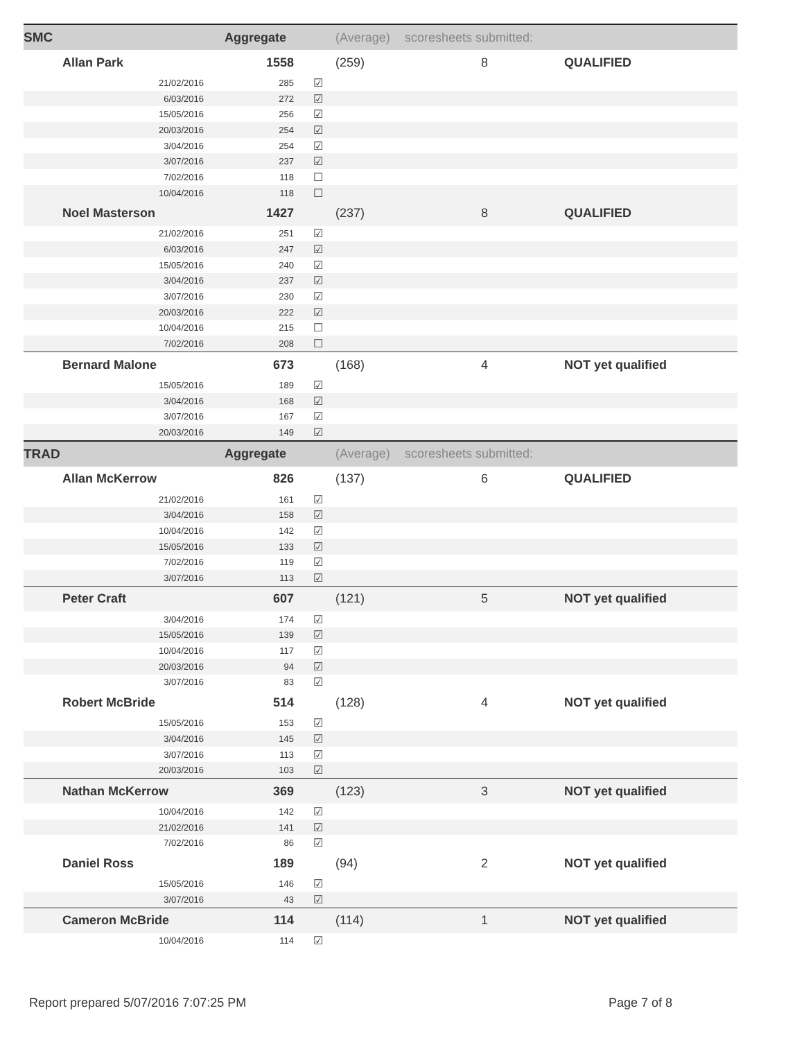| SMC | Aggregate | | (Average) | scoresheets submitted: | |
| Allan Park | 1558 | | (259) | 8 | QUALIFIED |
| 21/02/2016 | 285 | ☑ | | | |
| 6/03/2016 | 272 | ☑ | | | |
| 15/05/2016 | 256 | ☑ | | | |
| 20/03/2016 | 254 | ☑ | | | |
| 3/04/2016 | 254 | ☑ | | | |
| 3/07/2016 | 237 | ☑ | | | |
| 7/02/2016 | 118 | ☐ | | | |
| 10/04/2016 | 118 | ☐ | | | |
| Noel Masterson | 1427 | | (237) | 8 | QUALIFIED |
| 21/02/2016 | 251 | ☑ | | | |
| 6/03/2016 | 247 | ☑ | | | |
| 15/05/2016 | 240 | ☑ | | | |
| 3/04/2016 | 237 | ☑ | | | |
| 3/07/2016 | 230 | ☑ | | | |
| 20/03/2016 | 222 | ☑ | | | |
| 10/04/2016 | 215 | ☐ | | | |
| 7/02/2016 | 208 | ☐ | | | |
| Bernard Malone | 673 | | (168) | 4 | NOT yet qualified |
| 15/05/2016 | 189 | ☑ | | | |
| 3/04/2016 | 168 | ☑ | | | |
| 3/07/2016 | 167 | ☑ | | | |
| 20/03/2016 | 149 | ☑ | | | |
| TRAD | Aggregate | | (Average) | scoresheets submitted: | |
| Allan McKerrow | 826 | | (137) | 6 | QUALIFIED |
| 21/02/2016 | 161 | ☑ | | | |
| 3/04/2016 | 158 | ☑ | | | |
| 10/04/2016 | 142 | ☑ | | | |
| 15/05/2016 | 133 | ☑ | | | |
| 7/02/2016 | 119 | ☑ | | | |
| 3/07/2016 | 113 | ☑ | | | |
| Peter Craft | 607 | | (121) | 5 | NOT yet qualified |
| 3/04/2016 | 174 | ☑ | | | |
| 15/05/2016 | 139 | ☑ | | | |
| 10/04/2016 | 117 | ☑ | | | |
| 20/03/2016 | 94 | ☑ | | | |
| 3/07/2016 | 83 | ☑ | | | |
| Robert McBride | 514 | | (128) | 4 | NOT yet qualified |
| 15/05/2016 | 153 | ☑ | | | |
| 3/04/2016 | 145 | ☑ | | | |
| 3/07/2016 | 113 | ☑ | | | |
| 20/03/2016 | 103 | ☑ | | | |
| Nathan McKerrow | 369 | | (123) | 3 | NOT yet qualified |
| 10/04/2016 | 142 | ☑ | | | |
| 21/02/2016 | 141 | ☑ | | | |
| 7/02/2016 | 86 | ☑ | | | |
| Daniel Ross | 189 | | (94) | 2 | NOT yet qualified |
| 15/05/2016 | 146 | ☑ | | | |
| 3/07/2016 | 43 | ☑ | | | |
| Cameron McBride | 114 | | (114) | 1 | NOT yet qualified |
| 10/04/2016 | 114 | ☑ | | | |
Report prepared 5/07/2016 7:07:25 PM
Page 7 of 8